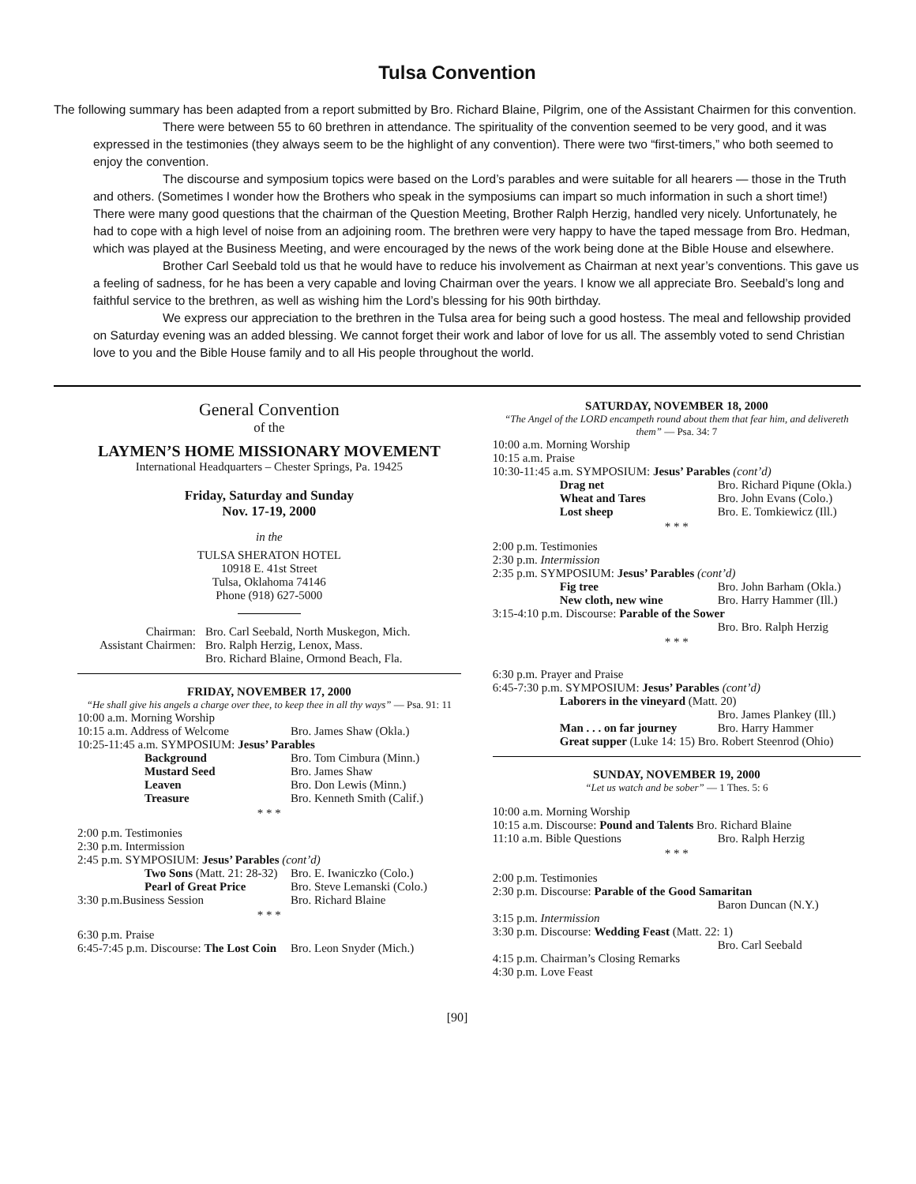Tulsa Convention
The following summary has been adapted from a report submitted by Bro. Richard Blaine, Pilgrim, one of the Assistant Chairmen for this convention.
There were between 55 to 60 brethren in attendance. The spirituality of the convention seemed to be very good, and it was expressed in the testimonies (they always seem to be the highlight of any convention). There were two “first-timers,” who both seemed to enjoy the convention.
The discourse and symposium topics were based on the Lord’s parables and were suitable for all hearers — those in the Truth and others. (Sometimes I wonder how the Brothers who speak in the symposiums can impart so much information in such a short time!) There were many good questions that the chairman of the Question Meeting, Brother Ralph Herzig, handled very nicely. Unfortunately, he had to cope with a high level of noise from an adjoining room. The brethren were very happy to have the taped message from Bro. Hedman, which was played at the Business Meeting, and were encouraged by the news of the work being done at the Bible House and elsewhere.
Brother Carl Seebald told us that he would have to reduce his involvement as Chairman at next year’s conventions. This gave us a feeling of sadness, for he has been a very capable and loving Chairman over the years. I know we all appreciate Bro. Seebald’s long and faithful service to the brethren, as well as wishing him the Lord’s blessing for his 90th birthday.
We express our appreciation to the brethren in the Tulsa area for being such a good hostess. The meal and fellowship provided on Saturday evening was an added blessing. We cannot forget their work and labor of love for us all. The assembly voted to send Christian love to you and the Bible House family and to all His people throughout the world.
General Convention
of the
LAYMEN’S HOME MISSIONARY MOVEMENT
International Headquarters – Chester Springs, Pa. 19425
Friday, Saturday and Sunday
Nov. 17-19, 2000
in the
TULSA SHERATON HOTEL
10918 E. 41st Street
Tulsa, Oklahoma 74146
Phone (918) 627-5000
Chairman: Bro. Carl Seebald, North Muskegon, Mich.
Assistant Chairmen: Bro. Ralph Herzig, Lenox, Mass.
Bro. Richard Blaine, Ormond Beach, Fla.
FRIDAY, NOVEMBER 17, 2000
“He shall give his angels a charge over thee, to keep thee in all thy ways” — Psa. 91: 11
10:00 a.m. Morning Worship
10:15 a.m. Address of Welcome Bro. James Shaw (Okla.)
10:25-11:45 a.m. SYMPOSIUM: Jesus’ Parables
Background Bro. Tom Cimbura (Minn.)
Mustard Seed Bro. James Shaw
Leaven Bro. Don Lewis (Minn.)
Treasure Bro. Kenneth Smith (Calif.)
* * *
2:00 p.m. Testimonies
2:30 p.m. Intermission
2:45 p.m. SYMPOSIUM: Jesus’ Parables (cont’d)
Two Sons (Matt. 21: 28-32) Bro. E. Iwaniczko (Colo.)
Pearl of Great Price Bro. Steve Lemanski (Colo.)
3:30 p.m.Business Session Bro. Richard Blaine
* * *
6:30 p.m. Praise
6:45-7:45 p.m. Discourse: The Lost Coin Bro. Leon Snyder (Mich.)
SATURDAY, NOVEMBER 18, 2000
“The Angel of the LORD encampeth round about them that fear him, and delivereth them” — Psa. 34: 7
10:00 a.m. Morning Worship
10:15 a.m. Praise
10:30-11:45 a.m. SYMPOSIUM: Jesus’ Parables (cont’d)
Drag net Bro. Richard Piqune (Okla.)
Wheat and Tares Bro. John Evans (Colo.)
Lost sheep Bro. E. Tomkiewicz (Ill.)
* * *
2:00 p.m. Testimonies
2:30 p.m. Intermission
2:35 p.m. SYMPOSIUM: Jesus’ Parables (cont’d)
Fig tree Bro. John Barham (Okla.)
New cloth, new wine Bro. Harry Hammer (Ill.)
3:15-4:10 p.m. Discourse: Parable of the Sower
Bro. Bro. Ralph Herzig
* * *
6:30 p.m. Prayer and Praise
6:45-7:30 p.m. SYMPOSIUM: Jesus’ Parables (cont’d)
Laborers in the vineyard (Matt. 20)
Bro. James Plankey (Ill.)
Man . . . on far journey Bro. Harry Hammer
Great supper (Luke 14: 15) Bro. Robert Steenrod (Ohio)
SUNDAY, NOVEMBER 19, 2000
“Let us watch and be sober” — 1 Thes. 5: 6
10:00 a.m. Morning Worship
10:15 a.m. Discourse: Pound and Talents Bro. Richard Blaine
11:10 a.m. Bible Questions Bro. Ralph Herzig
* * *
2:00 p.m. Testimonies
2:30 p.m. Discourse: Parable of the Good Samaritan
Baron Duncan (N.Y.)
3:15 p.m. Intermission
3:30 p.m. Discourse: Wedding Feast (Matt. 22: 1)
Bro. Carl Seebald
4:15 p.m. Chairman’s Closing Remarks
4:30 p.m. Love Feast
[90]